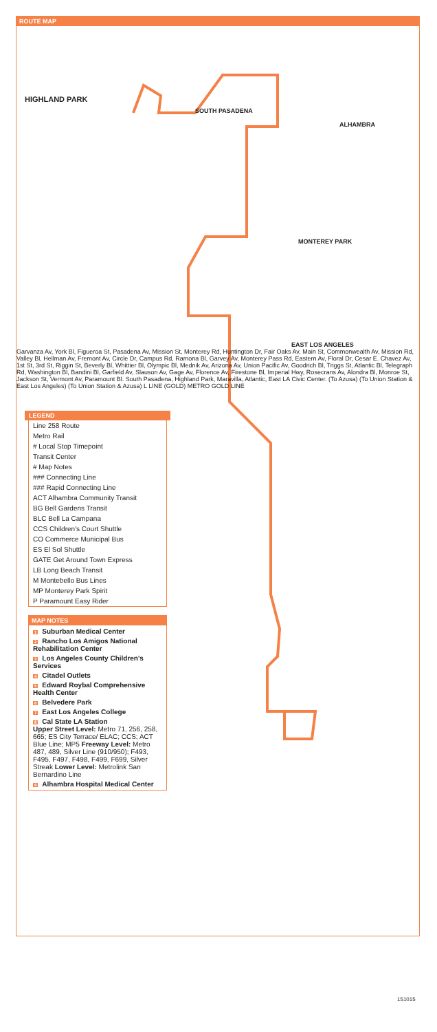ROUTE MAP
HIGHLAND PARK
SOUTH PASADENA
ALHAMBRA
MONTEREY PARK
EAST LOS ANGELES
Garvanza Av, York Bl, Figueroa St, Pasadena Av, Mission St, Monterey Rd, Huntington Dr, Fair Oaks Av, Main St, Commonwealth Av, Mission Rd, Valley Bl, Hellman Av, Fremont Av, Circle Dr, Campus Rd, Ramona Bl, Garvey Av, Monterey Pass Rd, Eastern Av, Floral Dr, Cesar E. Chavez Av, 1st St, 3rd St, Riggin St, Beverly Bl, Whittier Bl, Olympic Bl, Mednik Av, Arizona Av, Union Pacific Av, Goodrich Bl, Triggs St, Atlantic Bl, Telegraph Rd, Washington Bl, Bandini Bl, Garfield Av, Slauson Av, Gage Av, Florence Av, Firestone Bl, Imperial Hwy, Rosecrans Av, Alondra Bl, Monroe St, Jackson St, Vermont Av, Paramount Bl. South Pasadena, Highland Park, Maravilla, Atlantic, East LA Civic Center. (To Azusa) (To Union Station & East Los Angeles) (To Union Station & Azusa) L LINE (GOLD) METRO GOLD LINE
LEGEND
Line 258 Route
Metro Rail
# Local Stop Timepoint
Transit Center
# Map Notes
### Connecting Line
### Rapid Connecting Line
ACT Alhambra Community Transit
BG Bell Gardens Transit
BLC Bell La Campana
CCS Children's Court Shuttle
CO Commerce Municipal Bus
ES El Sol Shuttle
GATE Get Around Town Express
LB Long Beach Transit
M Montebello Bus Lines
MP Monterey Park Spirit
P Paramount Easy Rider
MAP NOTES
1 Suburban Medical Center
2 Rancho Los Amigos National Rehabilitation Center
3 Los Angeles County Children's Services
4 Citadel Outlets
5 Edward Roybal Comprehensive Health Center
6 Belvedere Park
7 East Los Angeles College
8 Cal State LA Station
Upper Street Level: Metro 71, 256, 258, 665; ES City Terrace/ ELAC; CCS; ACT Blue Line; MP5 Freeway Level: Metro 487, 489, Silver Line (910/950); F493, F495, F497, F498, F499, F699, Silver Streak Lower Level: Metrolink San Bernardino Line
9 Alhambra Hospital Medical Center
151015